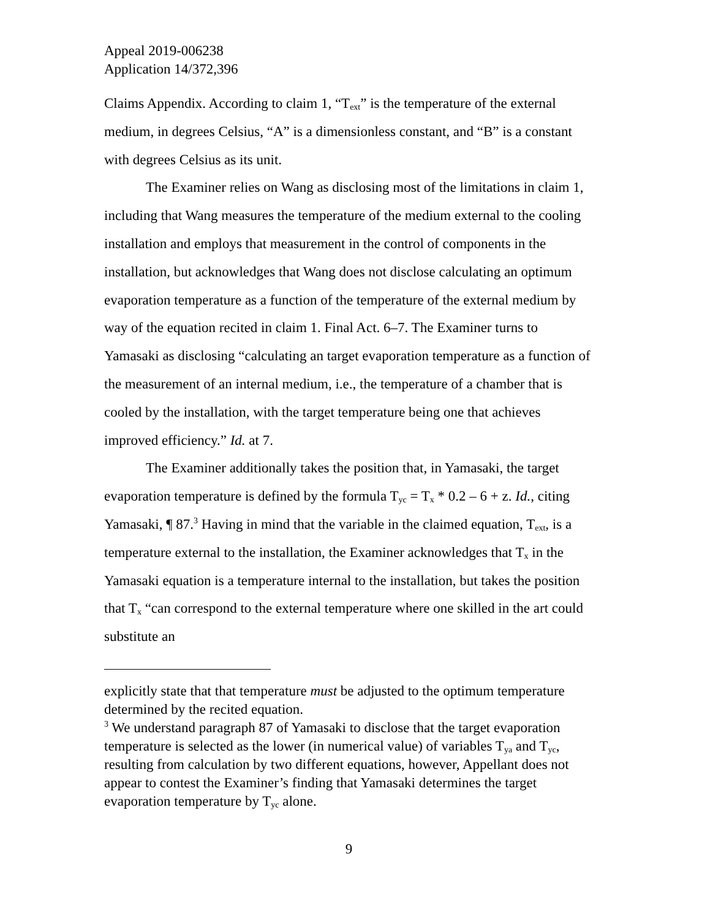Appeal 2019-006238
Application 14/372,396
Claims Appendix. According to claim 1, “T<sub>ext</sub>” is the temperature of the external medium, in degrees Celsius, “A” is a dimensionless constant, and “B” is a constant with degrees Celsius as its unit.
The Examiner relies on Wang as disclosing most of the limitations in claim 1, including that Wang measures the temperature of the medium external to the cooling installation and employs that measurement in the control of components in the installation, but acknowledges that Wang does not disclose calculating an optimum evaporation temperature as a function of the temperature of the external medium by way of the equation recited in claim 1. Final Act. 6–7. The Examiner turns to Yamasaki as disclosing “calculating an target evaporation temperature as a function of the measurement of an internal medium, i.e., the temperature of a chamber that is cooled by the installation, with the target temperature being one that achieves improved efficiency.” Id. at 7.
The Examiner additionally takes the position that, in Yamasaki, the target evaporation temperature is defined by the formula T<sub>yc</sub> = T<sub>x</sub> * 0.2 – 6 + z. Id., citing Yamasaki, ¶ 87.<sup>3</sup> Having in mind that the variable in the claimed equation, T<sub>ext</sub>, is a temperature external to the installation, the Examiner acknowledges that T<sub>x</sub> in the Yamasaki equation is a temperature internal to the installation, but takes the position that T<sub>x</sub> “can correspond to the external temperature where one skilled in the art could substitute an
explicitly state that that temperature must be adjusted to the optimum temperature determined by the recited equation.
<sup>3</sup> We understand paragraph 87 of Yamasaki to disclose that the target evaporation temperature is selected as the lower (in numerical value) of variables T<sub>ya</sub> and T<sub>yc</sub>, resulting from calculation by two different equations, however, Appellant does not appear to contest the Examiner’s finding that Yamasaki determines the target evaporation temperature by T<sub>yc</sub> alone.
9